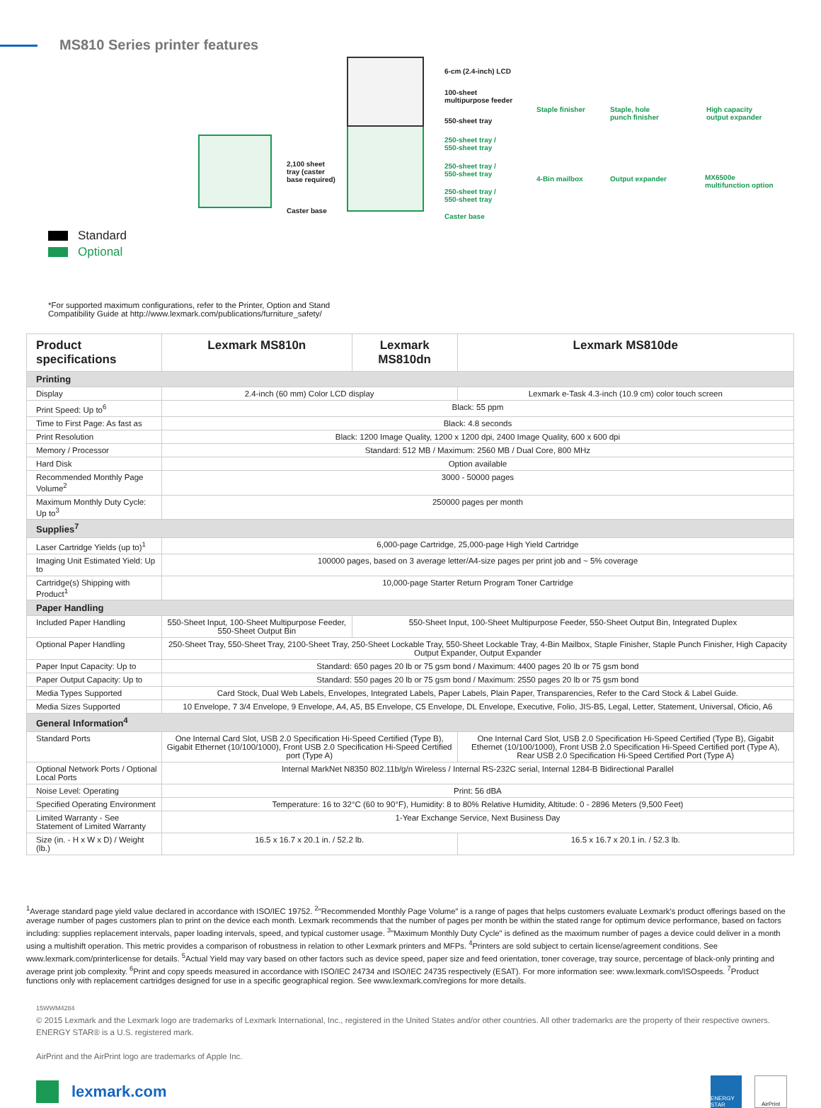MS810 Series printer features
2,100 sheet
tray (caster
base required)
Caster base
6-cm (2.4-inch) LCD
100-sheet
multipurpose feeder
550-sheet tray
250-sheet tray /
550-sheet tray
250-sheet tray /
550-sheet tray
250-sheet tray /
550-sheet tray
Caster base
Staple finisher
Staple, hole
punch finisher
High capacity
output expander
4-Bin mailbox Output expander
MX6500e
multifunction option
Standard
Optional
*For supported maximum configurations, refer to the Printer, Option and Stand
Compatibility Guide at http://www.lexmark.com/publications/furniture_safety/
| Product specifications | Lexmark MS810n | Lexmark MS810dn | Lexmark MS810de |
| --- | --- | --- | --- |
| Printing | | | |
| Display | 2.4-inch (60 mm) Color LCD display | | Lexmark e-Task 4.3-inch (10.9 cm) color touch screen |
| Print Speed: Up to<sup>6</sup> | Black: 55 ppm | | |
| Time to First Page: As fast as | Black: 4.8 seconds | | |
| Print Resolution | Black: 1200 Image Quality, 1200 x 1200 dpi, 2400 Image Quality, 600 x 600 dpi | | |
| Memory / Processor | Standard: 512 MB / Maximum: 2560 MB / Dual Core, 800 MHz | | |
| Hard Disk | Option available | | |
| Recommended Monthly Page Volume<sup>2</sup> | 3000 - 50000 pages | | |
| Maximum Monthly Duty Cycle: Up to<sup>3</sup> | 250000 pages per month | | |
| Supplies<sup>7</sup> | | | |
| Laser Cartridge Yields (up to)<sup>1</sup> | 6,000-page Cartridge, 25,000-page High Yield Cartridge | | |
| Imaging Unit Estimated Yield: Up to | 100000 pages, based on 3 average letter/A4-size pages per print job and ~ 5% coverage | | |
| Cartridge(s) Shipping with Product<sup>1</sup> | 10,000-page Starter Return Program Toner Cartridge | | |
| Paper Handling | | | |
| Included Paper Handling | 550-Sheet Input, 100-Sheet Multipurpose Feeder, 550-Sheet Output Bin | 550-Sheet Input, 100-Sheet Multipurpose Feeder, 550-Sheet Output Bin, Integrated Duplex | |
| Optional Paper Handling | 250-Sheet Tray, 550-Sheet Tray, 2100-Sheet Tray, 250-Sheet Lockable Tray, 550-Sheet Lockable Tray, 4-Bin Mailbox, Staple Finisher, Staple Punch Finisher, High Capacity Output Expander, Output Expander | | |
| Paper Input Capacity: Up to | Standard: 650 pages 20 lb or 75 gsm bond / Maximum: 4400 pages 20 lb or 75 gsm bond | | |
| Paper Output Capacity: Up to | Standard: 550 pages 20 lb or 75 gsm bond / Maximum: 2550 pages 20 lb or 75 gsm bond | | |
| Media Types Supported | Card Stock, Dual Web Labels, Envelopes, Integrated Labels, Paper Labels, Plain Paper, Transparencies, Refer to the Card Stock & Label Guide. | | |
| Media Sizes Supported | 10 Envelope, 7 3/4 Envelope, 9 Envelope, A4, A5, B5 Envelope, C5 Envelope, DL Envelope, Executive, Folio, JIS-B5, Legal, Letter, Statement, Universal, Oficio, A6 | | |
| General Information<sup>4</sup> | | | |
| Standard Ports | One Internal Card Slot, USB 2.0 Specification Hi-Speed Certified (Type B), Gigabit Ethernet (10/100/1000), Front USB 2.0 Specification Hi-Speed Certified port (Type A) | | One Internal Card Slot, USB 2.0 Specification Hi-Speed Certified (Type B), Gigabit Ethernet (10/100/1000), Front USB 2.0 Specification Hi-Speed Certified port (Type A), Rear USB 2.0 Specification Hi-Speed Certified Port (Type A) |
| Optional Network Ports / Optional Local Ports | Internal MarkNet N8350 802.11b/g/n Wireless / Internal RS-232C serial, Internal 1284-B Bidirectional Parallel | | |
| Noise Level: Operating | Print: 56 dBA | | |
| Specified Operating Environment | Temperature: 16 to 32°C (60 to 90°F), Humidity: 8 to 80% Relative Humidity, Altitude: 0 - 2896 Meters (9,500 Feet) | | |
| Limited Warranty - See Statement of Limited Warranty | 1-Year Exchange Service, Next Business Day | | |
| Size (in. - H x W x D) / Weight (lb.) | 16.5 x 16.7 x 20.1 in. / 52.2 lb. | | 16.5 x 16.7 x 20.1 in. / 52.3 lb. |
<sup>1</sup> Average standard page yield value declared in accordance with ISO/IEC 19752. <sup>2</sup>"Recommended Monthly Page Volume" is a range of pages that helps customers evaluate Lexmark's product offerings based on the average number of pages customers plan to print on the device each month. Lexmark recommends that the number of pages per month be within the stated range for optimum device performance, based on factors including: supplies replacement intervals, paper loading intervals, speed, and typical customer usage. <sup>3</sup>"Maximum Monthly Duty Cycle" is defined as the maximum number of pages a device could deliver in a month using a multishift operation. This metric provides a comparison of robustness in relation to other Lexmark printers and MFPs. <sup>4</sup>Printers are sold subject to certain license/agreement conditions. See www.lexmark.com/printerlicense for details. <sup>5</sup>Actual Yield may vary based on other factors such as device speed, paper size and feed orientation, toner coverage, tray source, percentage of black-only printing and average print job complexity. <sup>6</sup>Print and copy speeds measured in accordance with ISO/IEC 24734 and ISO/IEC 24735 respectively (ESAT). For more information see: www.lexmark.com/ISOspeeds. <sup>7</sup>Product functions only with replacement cartridges designed for use in a specific geographical region. See www.lexmark.com/regions for more details.
15WWM4284
© 2015 Lexmark and the Lexmark logo are trademarks of Lexmark International, Inc., registered in the United States and/or other countries. All other trademarks are the property of their respective owners. ENERGY STAR® is a U.S. registered mark.
AirPrint and the AirPrint logo are trademarks of Apple Inc.
lexmark.com
ENERGY STAR
AirPrint